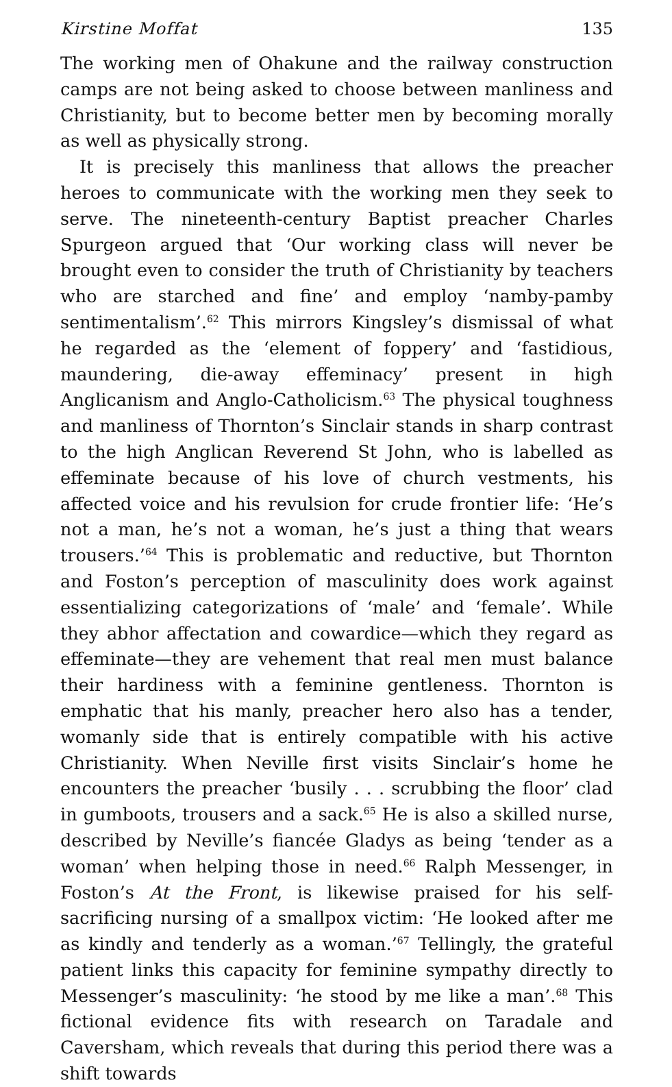Kirstine Moffat 135
The working men of Ohakune and the railway construction camps are not being asked to choose between manliness and Christianity, but to become better men by becoming morally as well as physically strong.
It is precisely this manliness that allows the preacher heroes to communicate with the working men they seek to serve. The nineteenth-century Baptist preacher Charles Spurgeon argued that ‘Our working class will never be brought even to consider the truth of Christianity by teachers who are starched and fine’ and employ ‘namby-pamby sentimentalism’.<sup>62</sup> This mirrors Kingsley’s dismissal of what he regarded as the ‘element of foppery’ and ‘fastidious, maundering, die-away effeminacy’ present in high Anglicanism and Anglo-Catholicism.<sup>63</sup> The physical toughness and manliness of Thornton’s Sinclair stands in sharp contrast to the high Anglican Reverend St John, who is labelled as effeminate because of his love of church vestments, his affected voice and his revulsion for crude frontier life: ‘He’s not a man, he’s not a woman, he’s just a thing that wears trousers.’<sup>64</sup> This is problematic and reductive, but Thornton and Foston’s perception of masculinity does work against essentializing categorizations of ‘male’ and ‘female’. While they abhor affectation and cowardice—which they regard as effeminate—they are vehement that real men must balance their hardiness with a feminine gentleness. Thornton is emphatic that his manly, preacher hero also has a tender, womanly side that is entirely compatible with his active Christianity. When Neville first visits Sinclair’s home he encounters the preacher ‘busily . . . scrubbing the floor’ clad in gumboots, trousers and a sack.<sup>65</sup> He is also a skilled nurse, described by Neville’s fiancée Gladys as being ‘tender as a woman’ when helping those in need.<sup>66</sup> Ralph Messenger, in Foston’s At the Front, is likewise praised for his self-sacrificing nursing of a smallpox victim: ‘He looked after me as kindly and tenderly as a woman.’<sup>67</sup> Tellingly, the grateful patient links this capacity for feminine sympathy directly to Messenger’s masculinity: ‘he stood by me like a man’.<sup>68</sup> This fictional evidence fits with research on Taradale and Caversham, which reveals that during this period there was a shift towards